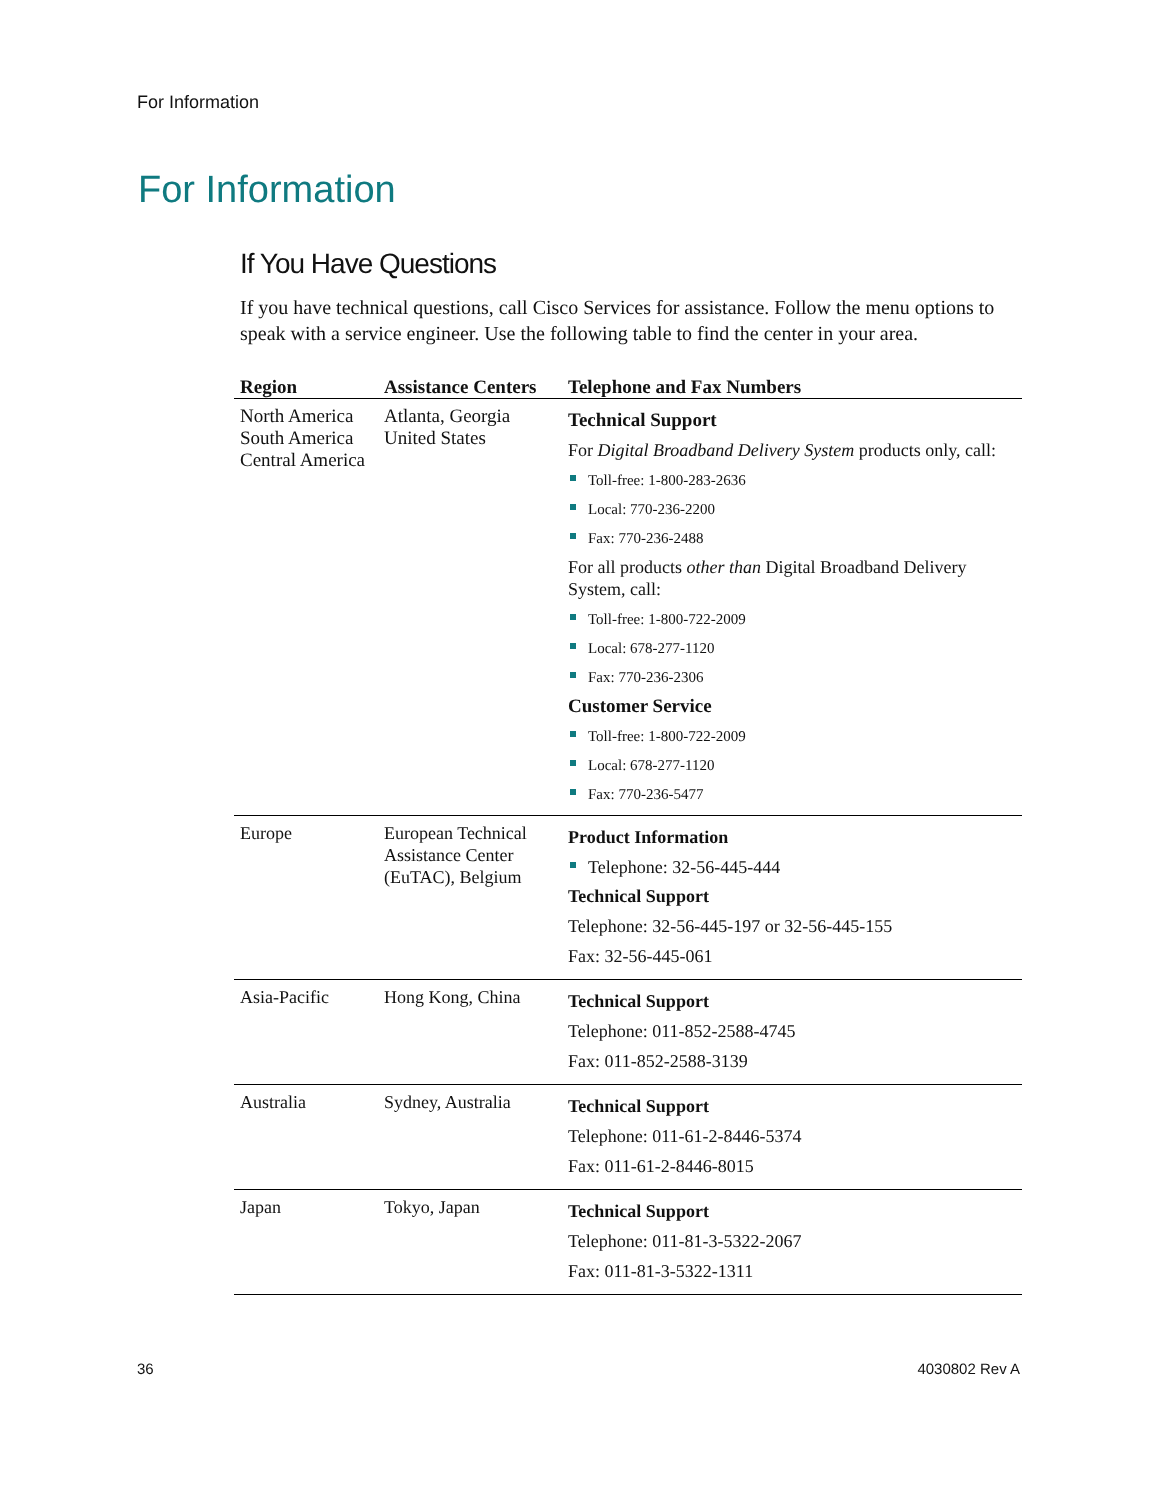For Information
For Information
If You Have Questions
If you have technical questions, call Cisco Services for assistance. Follow the menu options to speak with a service engineer. Use the following table to find the center in your area.
| Region | Assistance Centers | Telephone and Fax Numbers |
| --- | --- | --- |
| North America South America Central America | Atlanta, Georgia United States | Technical Support For Digital Broadband Delivery System products only, call: Toll-free: 1-800-283-2636 Local: 770-236-2200 Fax: 770-236-2488 For all products other than Digital Broadband Delivery System, call: Toll-free: 1-800-722-2009 Local: 678-277-1120 Fax: 770-236-2306 Customer Service Toll-free: 1-800-722-2009 Local: 678-277-1120 Fax: 770-236-5477 |
| Europe | European Technical Assistance Center (EuTAC), Belgium | Product Information Telephone: 32-56-445-444 Technical Support Telephone: 32-56-445-197 or 32-56-445-155 Fax: 32-56-445-061 |
| Asia-Pacific | Hong Kong, China | Technical Support Telephone: 011-852-2588-4745 Fax: 011-852-2588-3139 |
| Australia | Sydney, Australia | Technical Support Telephone: 011-61-2-8446-5374 Fax: 011-61-2-8446-8015 |
| Japan | Tokyo, Japan | Technical Support Telephone: 011-81-3-5322-2067 Fax: 011-81-3-5322-1311 |
36 4030802 Rev A